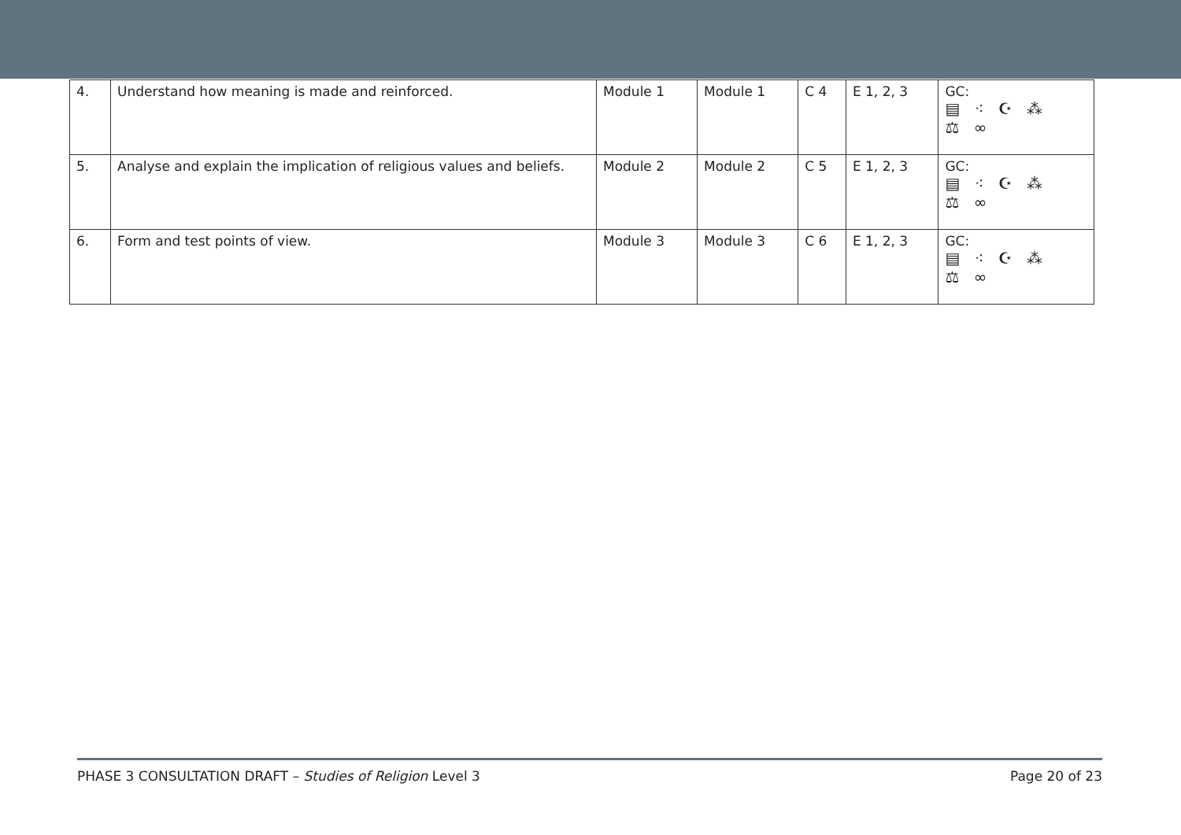| 4. | Understand how meaning is made and reinforced. | Module 1 | Module 1 | C 4 | E 1, 2, 3 | GC: ▤ ⁖ ☪ ⁂ ⚖ ∞ |
| 5. | Analyse and explain the implication of religious values and beliefs. | Module 2 | Module 2 | C 5 | E 1, 2, 3 | GC: ▤ ⁖ ☪ ⁂ ⚖ ∞ |
| 6. | Form and test points of view. | Module 3 | Module 3 | C 6 | E 1, 2, 3 | GC: ▤ ⁖ ☪ ⁂ ⚖ ∞ |
PHASE 3 CONSULTATION DRAFT – Studies of Religion Level 3 Page 20 of 23